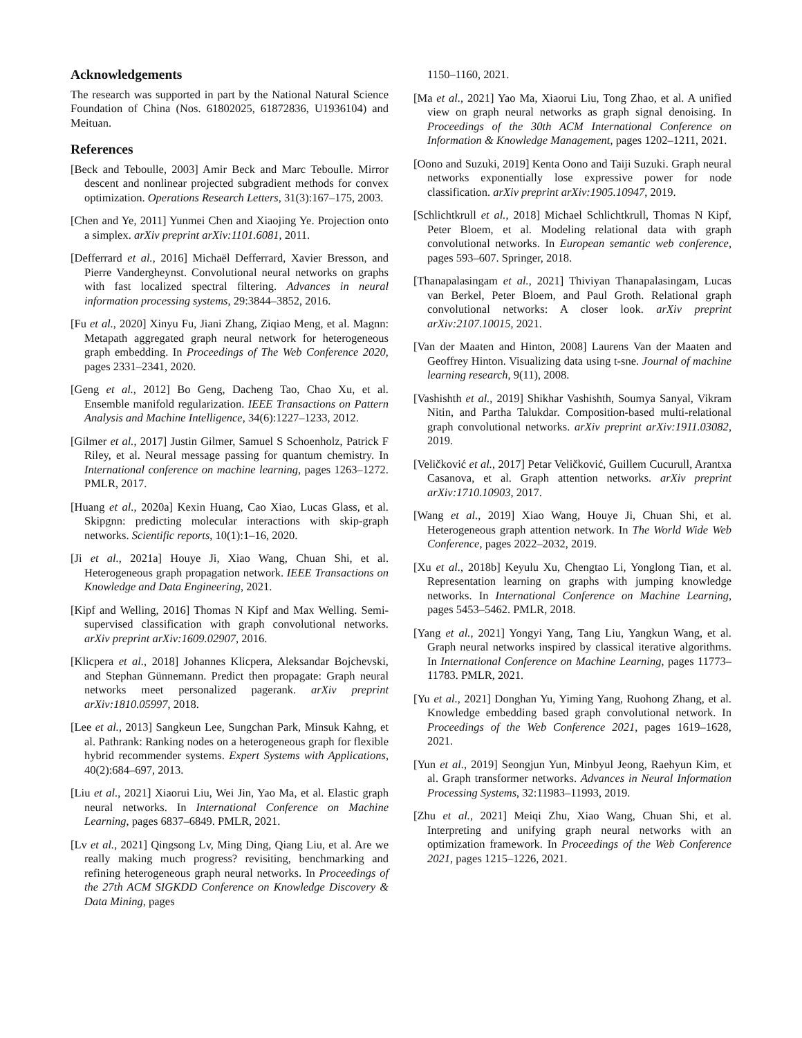Acknowledgements
The research was supported in part by the National Natural Science Foundation of China (Nos. 61802025, 61872836, U1936104) and Meituan.
References
[Beck and Teboulle, 2003] Amir Beck and Marc Teboulle. Mirror descent and nonlinear projected subgradient methods for convex optimization. Operations Research Letters, 31(3):167–175, 2003.
[Chen and Ye, 2011] Yunmei Chen and Xiaojing Ye. Projection onto a simplex. arXiv preprint arXiv:1101.6081, 2011.
[Defferrard et al., 2016] Michaël Defferrard, Xavier Bresson, and Pierre Vandergheynst. Convolutional neural networks on graphs with fast localized spectral filtering. Advances in neural information processing systems, 29:3844–3852, 2016.
[Fu et al., 2020] Xinyu Fu, Jiani Zhang, Ziqiao Meng, et al. Magnn: Metapath aggregated graph neural network for heterogeneous graph embedding. In Proceedings of The Web Conference 2020, pages 2331–2341, 2020.
[Geng et al., 2012] Bo Geng, Dacheng Tao, Chao Xu, et al. Ensemble manifold regularization. IEEE Transactions on Pattern Analysis and Machine Intelligence, 34(6):1227–1233, 2012.
[Gilmer et al., 2017] Justin Gilmer, Samuel S Schoenholz, Patrick F Riley, et al. Neural message passing for quantum chemistry. In International conference on machine learning, pages 1263–1272. PMLR, 2017.
[Huang et al., 2020a] Kexin Huang, Cao Xiao, Lucas Glass, et al. Skipgnn: predicting molecular interactions with skip-graph networks. Scientific reports, 10(1):1–16, 2020.
[Ji et al., 2021a] Houye Ji, Xiao Wang, Chuan Shi, et al. Heterogeneous graph propagation network. IEEE Transactions on Knowledge and Data Engineering, 2021.
[Kipf and Welling, 2016] Thomas N Kipf and Max Welling. Semi-supervised classification with graph convolutional networks. arXiv preprint arXiv:1609.02907, 2016.
[Klicpera et al., 2018] Johannes Klicpera, Aleksandar Bojchevski, and Stephan Günnemann. Predict then propagate: Graph neural networks meet personalized pagerank. arXiv preprint arXiv:1810.05997, 2018.
[Lee et al., 2013] Sangkeun Lee, Sungchan Park, Minsuk Kahng, et al. Pathrank: Ranking nodes on a heterogeneous graph for flexible hybrid recommender systems. Expert Systems with Applications, 40(2):684–697, 2013.
[Liu et al., 2021] Xiaorui Liu, Wei Jin, Yao Ma, et al. Elastic graph neural networks. In International Conference on Machine Learning, pages 6837–6849. PMLR, 2021.
[Lv et al., 2021] Qingsong Lv, Ming Ding, Qiang Liu, et al. Are we really making much progress? revisiting, benchmarking and refining heterogeneous graph neural networks. In Proceedings of the 27th ACM SIGKDD Conference on Knowledge Discovery & Data Mining, pages
1150–1160, 2021.
[Ma et al., 2021] Yao Ma, Xiaorui Liu, Tong Zhao, et al. A unified view on graph neural networks as graph signal denoising. In Proceedings of the 30th ACM International Conference on Information & Knowledge Management, pages 1202–1211, 2021.
[Oono and Suzuki, 2019] Kenta Oono and Taiji Suzuki. Graph neural networks exponentially lose expressive power for node classification. arXiv preprint arXiv:1905.10947, 2019.
[Schlichtkrull et al., 2018] Michael Schlichtkrull, Thomas N Kipf, Peter Bloem, et al. Modeling relational data with graph convolutional networks. In European semantic web conference, pages 593–607. Springer, 2018.
[Thanapalasingam et al., 2021] Thiviyan Thanapalasingam, Lucas van Berkel, Peter Bloem, and Paul Groth. Relational graph convolutional networks: A closer look. arXiv preprint arXiv:2107.10015, 2021.
[Van der Maaten and Hinton, 2008] Laurens Van der Maaten and Geoffrey Hinton. Visualizing data using t-sne. Journal of machine learning research, 9(11), 2008.
[Vashishth et al., 2019] Shikhar Vashishth, Soumya Sanyal, Vikram Nitin, and Partha Talukdar. Composition-based multi-relational graph convolutional networks. arXiv preprint arXiv:1911.03082, 2019.
[Veličković et al., 2017] Petar Veličković, Guillem Cucurull, Arantxa Casanova, et al. Graph attention networks. arXiv preprint arXiv:1710.10903, 2017.
[Wang et al., 2019] Xiao Wang, Houye Ji, Chuan Shi, et al. Heterogeneous graph attention network. In The World Wide Web Conference, pages 2022–2032, 2019.
[Xu et al., 2018b] Keyulu Xu, Chengtao Li, Yonglong Tian, et al. Representation learning on graphs with jumping knowledge networks. In International Conference on Machine Learning, pages 5453–5462. PMLR, 2018.
[Yang et al., 2021] Yongyi Yang, Tang Liu, Yangkun Wang, et al. Graph neural networks inspired by classical iterative algorithms. In International Conference on Machine Learning, pages 11773–11783. PMLR, 2021.
[Yu et al., 2021] Donghan Yu, Yiming Yang, Ruohong Zhang, et al. Knowledge embedding based graph convolutional network. In Proceedings of the Web Conference 2021, pages 1619–1628, 2021.
[Yun et al., 2019] Seongjun Yun, Minbyul Jeong, Raehyun Kim, et al. Graph transformer networks. Advances in Neural Information Processing Systems, 32:11983–11993, 2019.
[Zhu et al., 2021] Meiqi Zhu, Xiao Wang, Chuan Shi, et al. Interpreting and unifying graph neural networks with an optimization framework. In Proceedings of the Web Conference 2021, pages 1215–1226, 2021.